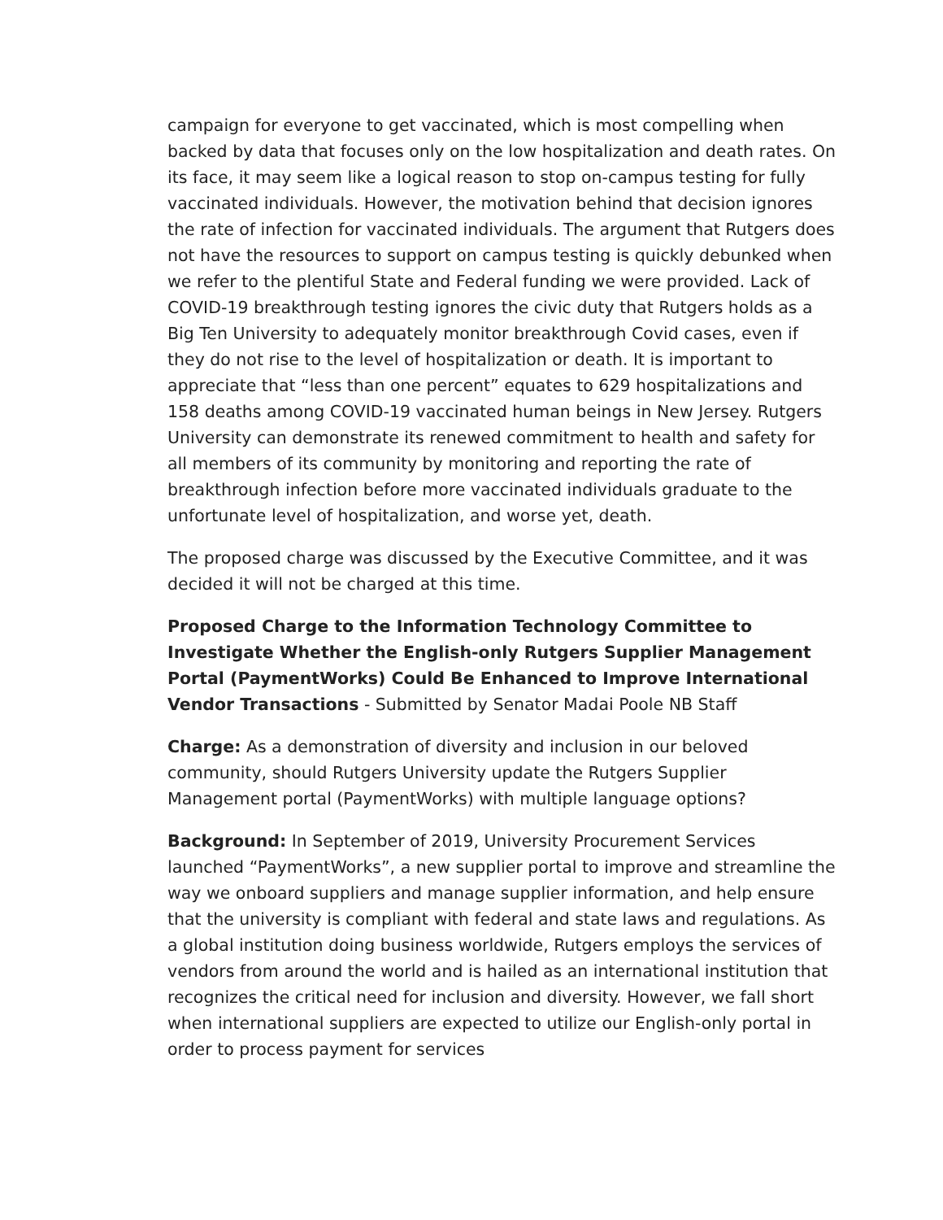campaign for everyone to get vaccinated, which is most compelling when backed by data that focuses only on the low hospitalization and death rates. On its face, it may seem like a logical reason to stop on-campus testing for fully vaccinated individuals. However, the motivation behind that decision ignores the rate of infection for vaccinated individuals. The argument that Rutgers does not have the resources to support on campus testing is quickly debunked when we refer to the plentiful State and Federal funding we were provided. Lack of COVID-19 breakthrough testing ignores the civic duty that Rutgers holds as a Big Ten University to adequately monitor breakthrough Covid cases, even if they do not rise to the level of hospitalization or death. It is important to appreciate that “less than one percent” equates to 629 hospitalizations and 158 deaths among COVID-19 vaccinated human beings in New Jersey. Rutgers University can demonstrate its renewed commitment to health and safety for all members of its community by monitoring and reporting the rate of breakthrough infection before more vaccinated individuals graduate to the unfortunate level of hospitalization, and worse yet, death.
The proposed charge was discussed by the Executive Committee, and it was decided it will not be charged at this time.
Proposed Charge to the Information Technology Committee to Investigate Whether the English-only Rutgers Supplier Management Portal (PaymentWorks) Could Be Enhanced to Improve International Vendor Transactions - Submitted by Senator Madai Poole NB Staff
Charge: As a demonstration of diversity and inclusion in our beloved community, should Rutgers University update the Rutgers Supplier Management portal (PaymentWorks) with multiple language options?
Background: In September of 2019, University Procurement Services launched “PaymentWorks”, a new supplier portal to improve and streamline the way we onboard suppliers and manage supplier information, and help ensure that the university is compliant with federal and state laws and regulations. As a global institution doing business worldwide, Rutgers employs the services of vendors from around the world and is hailed as an international institution that recognizes the critical need for inclusion and diversity. However, we fall short when international suppliers are expected to utilize our English-only portal in order to process payment for services